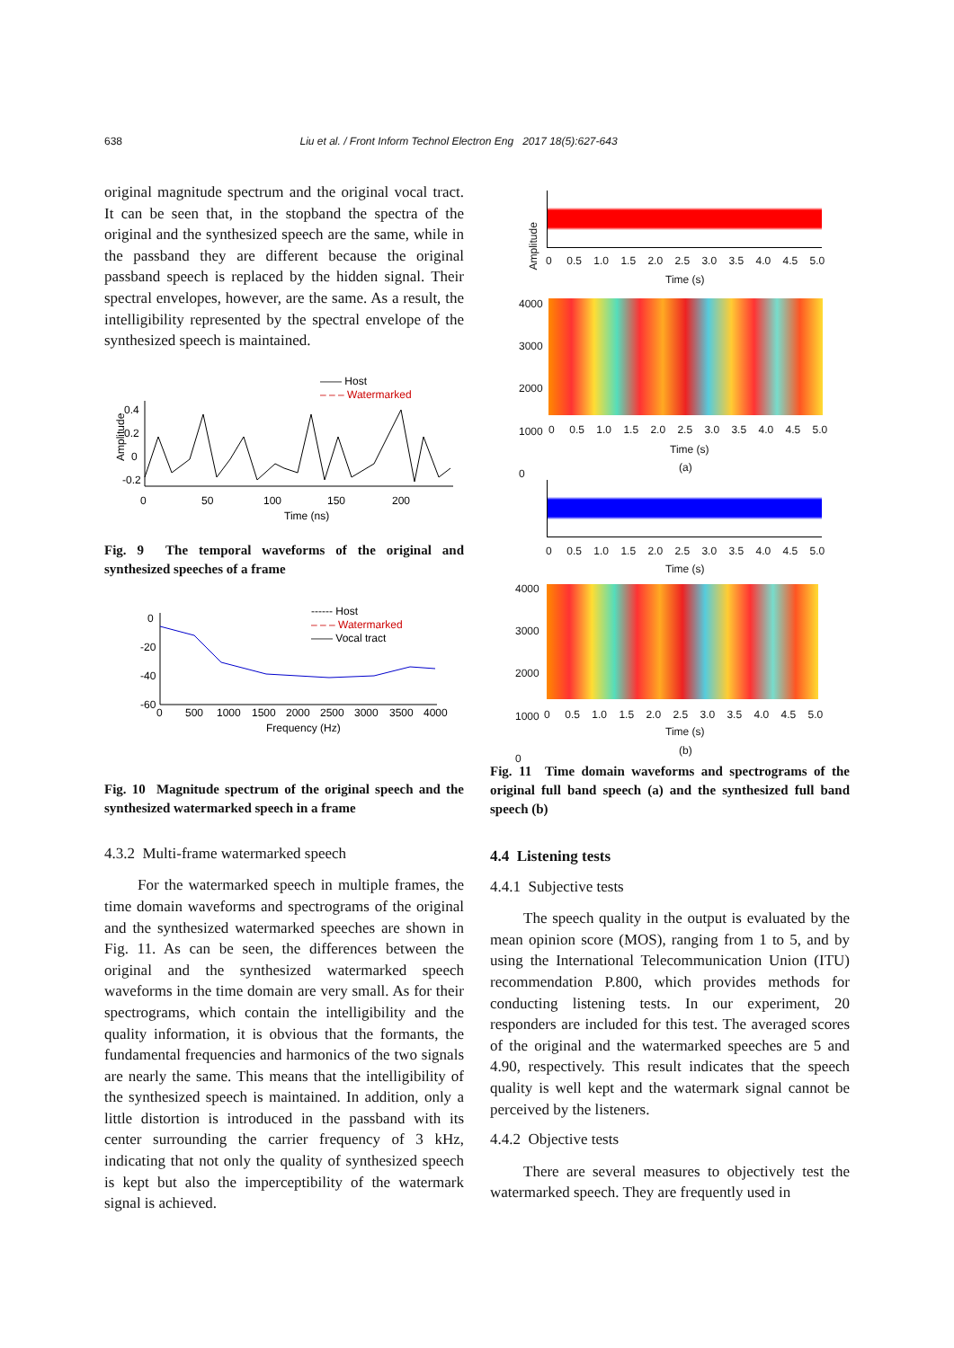638 Liu et al. / Front Inform Technol Electron Eng 2017 18(5):627-643
original magnitude spectrum and the original vocal tract. It can be seen that, in the stopband the spectra of the original and the synthesized speech are the same, while in the passband they are different because the original passband speech is replaced by the hidden signal. Their spectral envelopes, however, are the same. As a result, the intelligibility represented by the spectral envelope of the synthesized speech is maintained.
—— Host
– – – Watermarked
Amplitude
0.4
0.2
0
-0.2
0
50
100
150
200
Time (ns)
Fig. 9 The temporal waveforms of the original and synthesized speeches of a frame
------ Host
– – – Watermarked
—— Vocal tract
0
-20
-40
-60
0
500
1000
1500
2000
2500
3000
3500
4000
Frequency (Hz)
Fig. 10 Magnitude spectrum of the original speech and the synthesized watermarked speech in a frame
4.3.2 Multi-frame watermarked speech
For the watermarked speech in multiple frames, the time domain waveforms and spectrograms of the original and the synthesized watermarked speeches are shown in Fig. 11. As can be seen, the differences between the original and the synthesized watermarked speech waveforms in the time domain are very small. As for their spectrograms, which contain the intelligibility and the quality information, it is obvious that the formants, the fundamental frequencies and harmonics of the two signals are nearly the same. This means that the intelligibility of the synthesized speech is maintained. In addition, only a little distortion is introduced in the passband with its center surrounding the carrier frequency of 3 kHz, indicating that not only the quality of synthesized speech is kept but also the imperceptibility of the watermark signal is achieved.
Amplitude
0 0.5 1.0 1.5 2.0 2.5 3.0 3.5 4.0 4.5 5.0
Time (s)
4000
3000
2000
1000
0
0 0.5 1.0 1.5 2.0 2.5 3.0 3.5 4.0 4.5 5.0
Time (s)
(a)
0 0.5 1.0 1.5 2.0 2.5 3.0 3.5 4.0 4.5 5.0
Time (s)
4000
3000
2000
1000
0
0 0.5 1.0 1.5 2.0 2.5 3.0 3.5 4.0 4.5 5.0
Time (s)
(b)
Fig. 11 Time domain waveforms and spectrograms of the original full band speech (a) and the synthesized full band speech (b)
4.4 Listening tests
4.4.1 Subjective tests
The speech quality in the output is evaluated by the mean opinion score (MOS), ranging from 1 to 5, and by using the International Telecommunication Union (ITU) recommendation P.800, which provides methods for conducting listening tests. In our experiment, 20 responders are included for this test. The averaged scores of the original and the watermarked speeches are 5 and 4.90, respectively. This result indicates that the speech quality is well kept and the watermark signal cannot be perceived by the listeners.
4.4.2 Objective tests
There are several measures to objectively test the watermarked speech. They are frequently used in